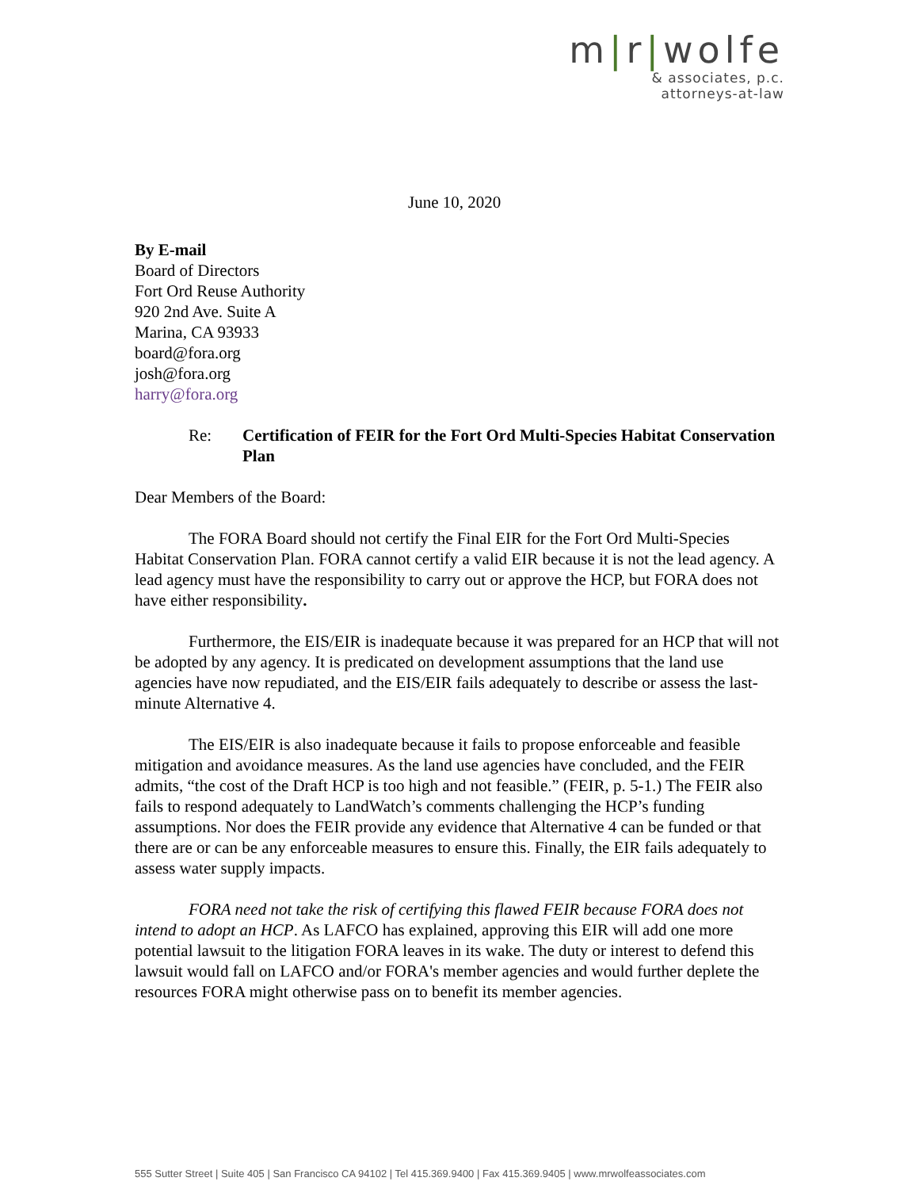m|r|wolfe
& associates, p.c.
attorneys-at-law
June 10, 2020
By E-mail
Board of Directors
Fort Ord Reuse Authority
920 2nd Ave. Suite A
Marina, CA 93933
board@fora.org
josh@fora.org
harry@fora.org
Re: Certification of FEIR for the Fort Ord Multi-Species Habitat Conservation Plan
Dear Members of the Board:
The FORA Board should not certify the Final EIR for the Fort Ord Multi-Species Habitat Conservation Plan. FORA cannot certify a valid EIR because it is not the lead agency. A lead agency must have the responsibility to carry out or approve the HCP, but FORA does not have either responsibility.
Furthermore, the EIS/EIR is inadequate because it was prepared for an HCP that will not be adopted by any agency. It is predicated on development assumptions that the land use agencies have now repudiated, and the EIS/EIR fails adequately to describe or assess the last-minute Alternative 4.
The EIS/EIR is also inadequate because it fails to propose enforceable and feasible mitigation and avoidance measures. As the land use agencies have concluded, and the FEIR admits, “the cost of the Draft HCP is too high and not feasible.” (FEIR, p. 5-1.) The FEIR also fails to respond adequately to LandWatch’s comments challenging the HCP’s funding assumptions. Nor does the FEIR provide any evidence that Alternative 4 can be funded or that there are or can be any enforceable measures to ensure this. Finally, the EIR fails adequately to assess water supply impacts.
FORA need not take the risk of certifying this flawed FEIR because FORA does not intend to adopt an HCP. As LAFCO has explained, approving this EIR will add one more potential lawsuit to the litigation FORA leaves in its wake. The duty or interest to defend this lawsuit would fall on LAFCO and/or FORA's member agencies and would further deplete the resources FORA might otherwise pass on to benefit its member agencies.
555 Sutter Street | Suite 405 | San Francisco CA 94102 | Tel 415.369.9400 | Fax 415.369.9405 | www.mrwolfeassociates.com